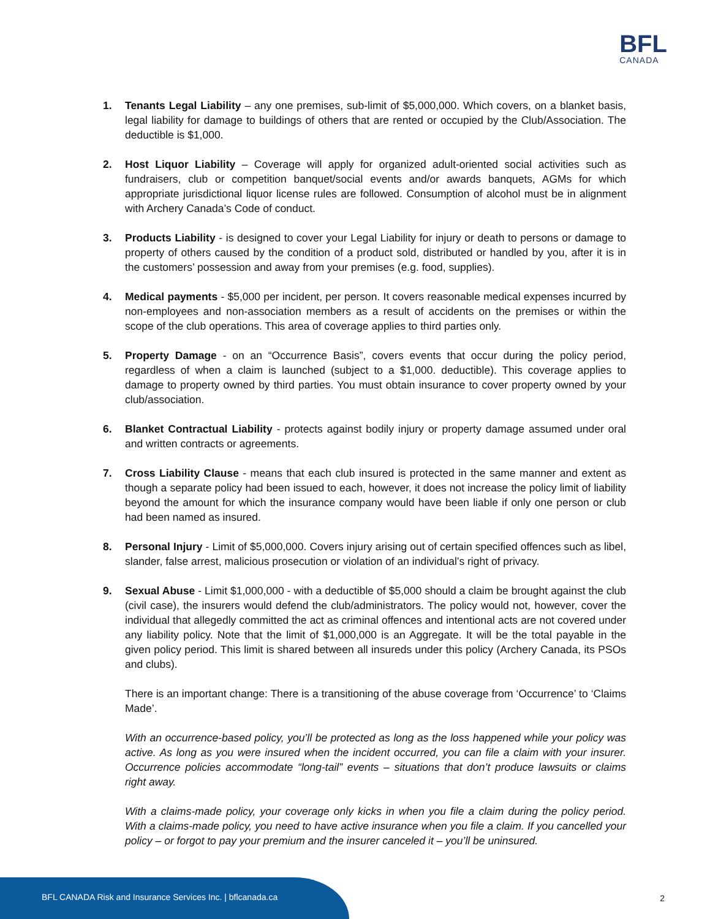BFL
CANADA
1. Tenants Legal Liability – any one premises, sub-limit of $5,000,000. Which covers, on a blanket basis, legal liability for damage to buildings of others that are rented or occupied by the Club/Association. The deductible is $1,000.
2. Host Liquor Liability – Coverage will apply for organized adult-oriented social activities such as fundraisers, club or competition banquet/social events and/or awards banquets, AGMs for which appropriate jurisdictional liquor license rules are followed. Consumption of alcohol must be in alignment with Archery Canada’s Code of conduct.
3. Products Liability - is designed to cover your Legal Liability for injury or death to persons or damage to property of others caused by the condition of a product sold, distributed or handled by you, after it is in the customers’ possession and away from your premises (e.g. food, supplies).
4. Medical payments - $5,000 per incident, per person. It covers reasonable medical expenses incurred by non-employees and non-association members as a result of accidents on the premises or within the scope of the club operations. This area of coverage applies to third parties only.
5. Property Damage - on an “Occurrence Basis”, covers events that occur during the policy period, regardless of when a claim is launched (subject to a $1,000. deductible). This coverage applies to damage to property owned by third parties. You must obtain insurance to cover property owned by your club/association.
6. Blanket Contractual Liability - protects against bodily injury or property damage assumed under oral and written contracts or agreements.
7. Cross Liability Clause - means that each club insured is protected in the same manner and extent as though a separate policy had been issued to each, however, it does not increase the policy limit of liability beyond the amount for which the insurance company would have been liable if only one person or club had been named as insured.
8. Personal Injury - Limit of $5,000,000. Covers injury arising out of certain specified offences such as libel, slander, false arrest, malicious prosecution or violation of an individual’s right of privacy.
9. Sexual Abuse - Limit $1,000,000 - with a deductible of $5,000 should a claim be brought against the club (civil case), the insurers would defend the club/administrators. The policy would not, however, cover the individual that allegedly committed the act as criminal offences and intentional acts are not covered under any liability policy. Note that the limit of $1,000,000 is an Aggregate. It will be the total payable in the given policy period. This limit is shared between all insureds under this policy (Archery Canada, its PSOs and clubs).
There is an important change: There is a transitioning of the abuse coverage from ‘Occurrence’ to ‘Claims Made’.
With an occurrence-based policy, you’ll be protected as long as the loss happened while your policy was active. As long as you were insured when the incident occurred, you can file a claim with your insurer. Occurrence policies accommodate “long-tail” events – situations that don’t produce lawsuits or claims right away.
With a claims-made policy, your coverage only kicks in when you file a claim during the policy period. With a claims-made policy, you need to have active insurance when you file a claim. If you cancelled your policy – or forgot to pay your premium and the insurer canceled it – you’ll be uninsured.
BFL CANADA Risk and Insurance Services Inc. | bflcanada.ca
2